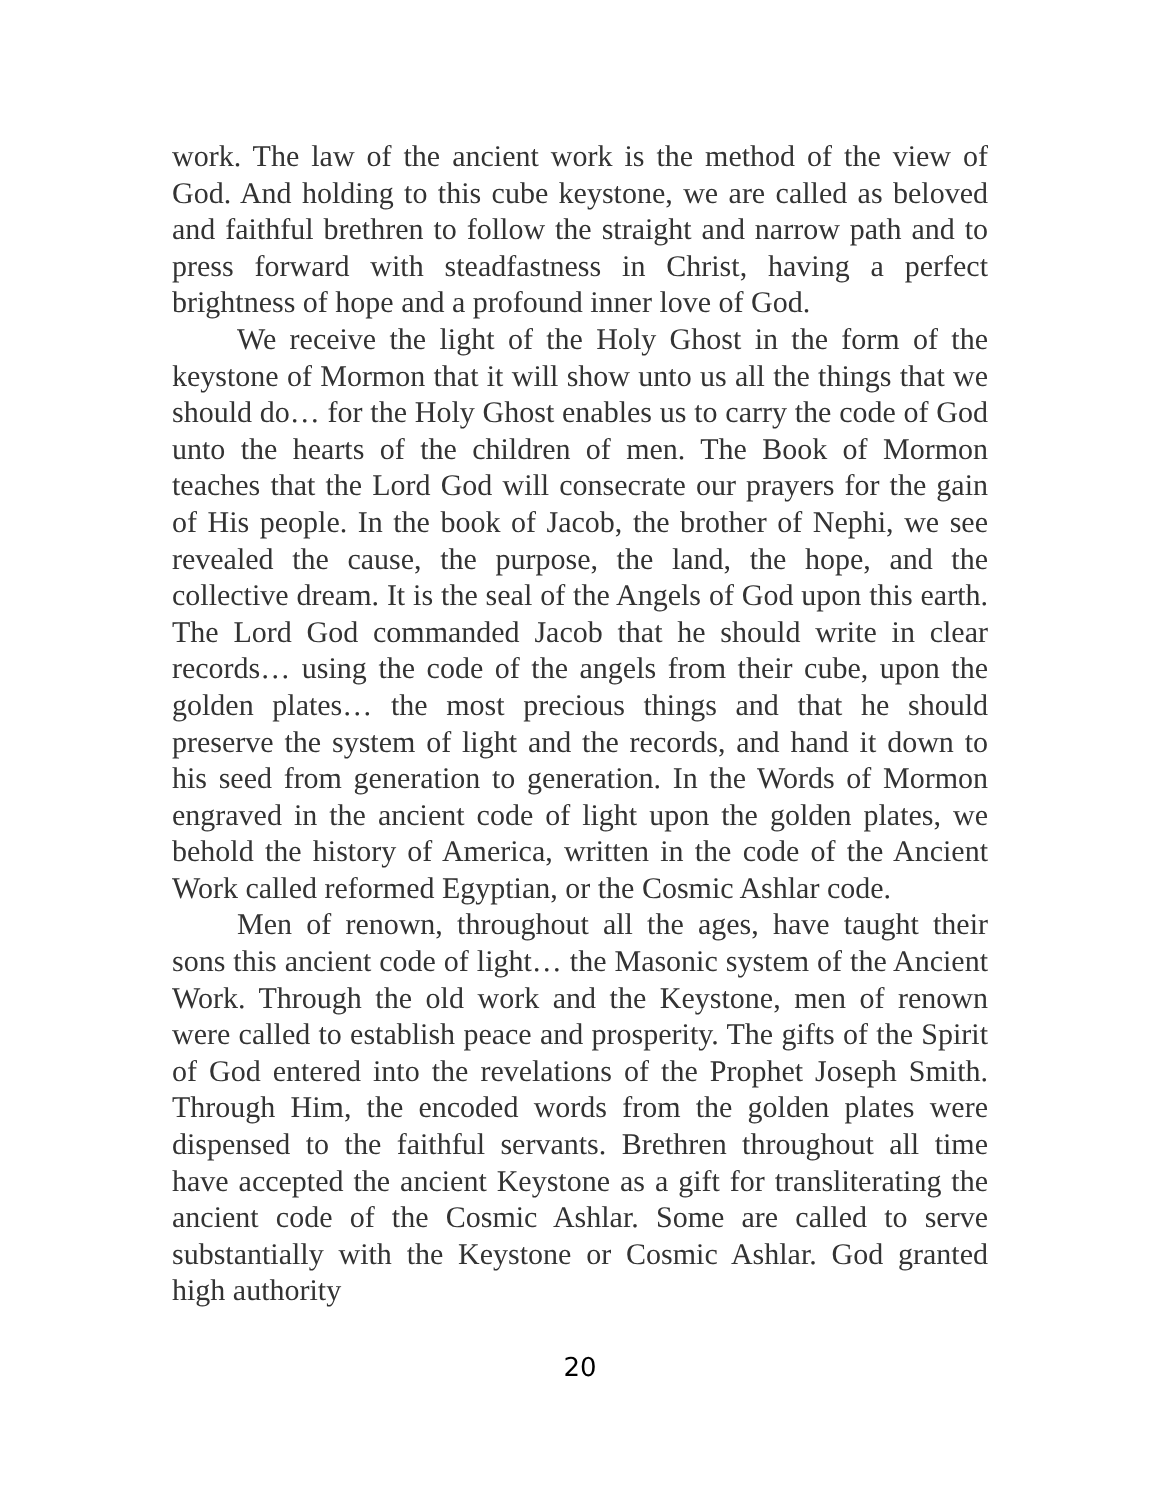work. The law of the ancient work is the method of the view of God. And holding to this cube keystone, we are called as beloved and faithful brethren to follow the straight and narrow path and to press forward with steadfastness in Christ, having a perfect brightness of hope and a profound inner love of God.
We receive the light of the Holy Ghost in the form of the keystone of Mormon that it will show unto us all the things that we should do… for the Holy Ghost enables us to carry the code of God unto the hearts of the children of men. The Book of Mormon teaches that the Lord God will consecrate our prayers for the gain of His people. In the book of Jacob, the brother of Nephi, we see revealed the cause, the purpose, the land, the hope, and the collective dream. It is the seal of the Angels of God upon this earth. The Lord God commanded Jacob that he should write in clear records… using the code of the angels from their cube, upon the golden plates… the most precious things and that he should preserve the system of light and the records, and hand it down to his seed from generation to generation. In the Words of Mormon engraved in the ancient code of light upon the golden plates, we behold the history of America, written in the code of the Ancient Work called reformed Egyptian, or the Cosmic Ashlar code.
Men of renown, throughout all the ages, have taught their sons this ancient code of light… the Masonic system of the Ancient Work. Through the old work and the Keystone, men of renown were called to establish peace and prosperity. The gifts of the Spirit of God entered into the revelations of the Prophet Joseph Smith. Through Him, the encoded words from the golden plates were dispensed to the faithful servants. Brethren throughout all time have accepted the ancient Keystone as a gift for transliterating the ancient code of the Cosmic Ashlar. Some are called to serve substantially with the Keystone or Cosmic Ashlar. God granted high authority
20